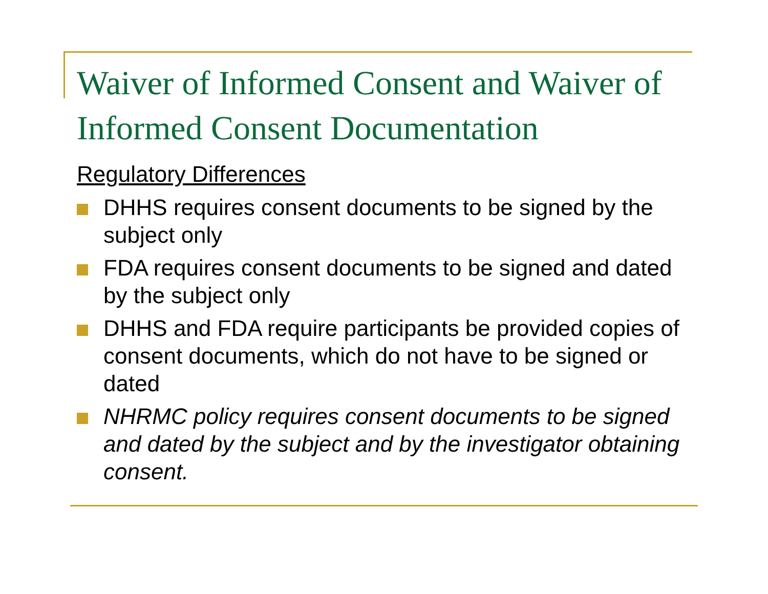Waiver of Informed Consent and Waiver of Informed Consent Documentation
Regulatory Differences
DHHS requires consent documents to be signed by the subject only
FDA requires consent documents to be signed and dated by the subject only
DHHS and FDA require participants be provided copies of consent documents, which do not have to be signed or dated
NHRMC policy requires consent documents to be signed and dated by the subject and by the investigator obtaining consent.